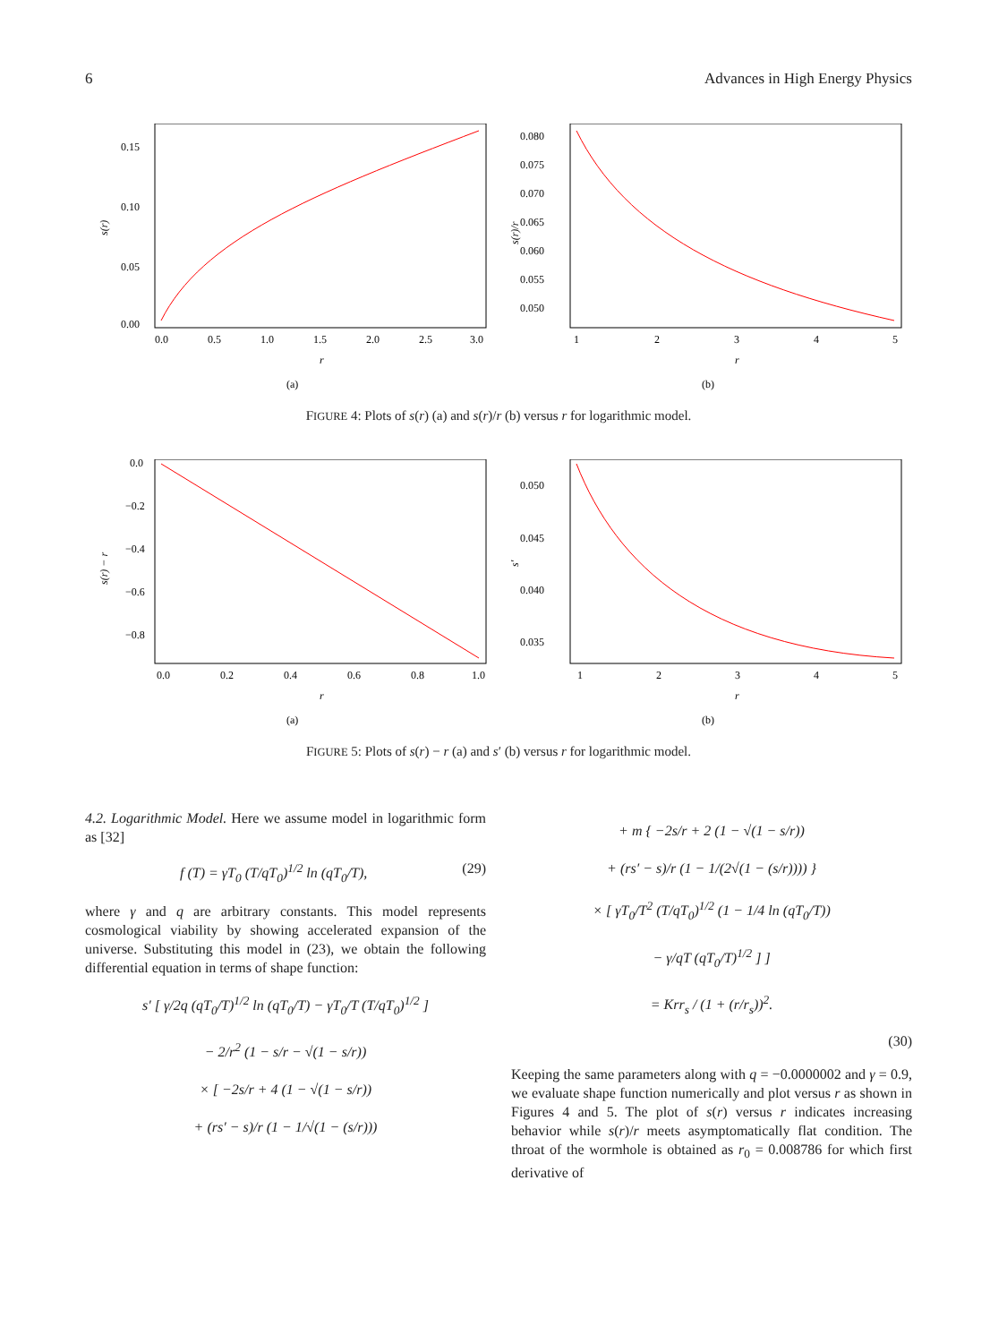6 Advances in High Energy Physics
s(r)
0.15
0.10
0.05
0.00
0.0
0.5
1.0
1.5
2.0
2.5
3.0
r
(a)
s(r)/r
0.080
0.075
0.070
0.065
0.060
0.055
0.050
1
2
3
4
5
r
(b)
FIGURE 4: Plots of s(r) (a) and s(r)/r (b) versus r for logarithmic model.
s(r) − r
0.0
−0.2
−0.4
−0.6
−0.8
0.0
0.2
0.4
0.6
0.8
1.0
r
(a)
s′
0.050
0.045
0.040
0.035
1
2
3
4
5
r
(b)
FIGURE 5: Plots of s(r) − r (a) and s′ (b) versus r for logarithmic model.
4.2. Logarithmic Model. Here we assume model in logarithmic form as [32]
f (T) = γT<sub>0</sub> (T/qT<sub>0</sub>)<sup>1/2</sup> ln (qT<sub>0</sub>/T), (29)
where γ and q are arbitrary constants. This model represents cosmological viability by showing accelerated expansion of the universe. Substituting this model in (23), we obtain the following differential equation in terms of shape function:
s′ [ γ/2q (qT<sub>0</sub>/T)<sup>1/2</sup> ln (qT<sub>0</sub>/T) − γT<sub>0</sub>/T (T/qT<sub>0</sub>)<sup>1/2</sup> ]
− 2/r<sup>2</sup> (1 − s/r − √(1 − s/r))
× [ −2s/r + 4 (1 − √(1 − s/r))
+ (rs′ − s)/r (1 − 1/√(1 − (s/r)))
+ m { −2s/r + 2 (1 − √(1 − s/r))
+ (rs′ − s)/r (1 − 1/(2√(1 − (s/r)))) }
× [ γT<sub>0</sub>/T<sup>2</sup> (T/qT<sub>0</sub>)<sup>1/2</sup> (1 − 1/4 ln (qT<sub>0</sub>/T))
− γ/qT (qT<sub>0</sub>/T)<sup>1/2</sup> ] ]
= Krr<sub>s</sub> / (1 + (r/r<sub>s</sub>))<sup>2</sup>.
(30)
Keeping the same parameters along with q = −0.0000002 and γ = 0.9, we evaluate shape function numerically and plot versus r as shown in Figures 4 and 5. The plot of s(r) versus r indicates increasing behavior while s(r)/r meets asymptomatically flat condition. The throat of the wormhole is obtained as r<sub>0</sub> = 0.008786 for which first derivative of